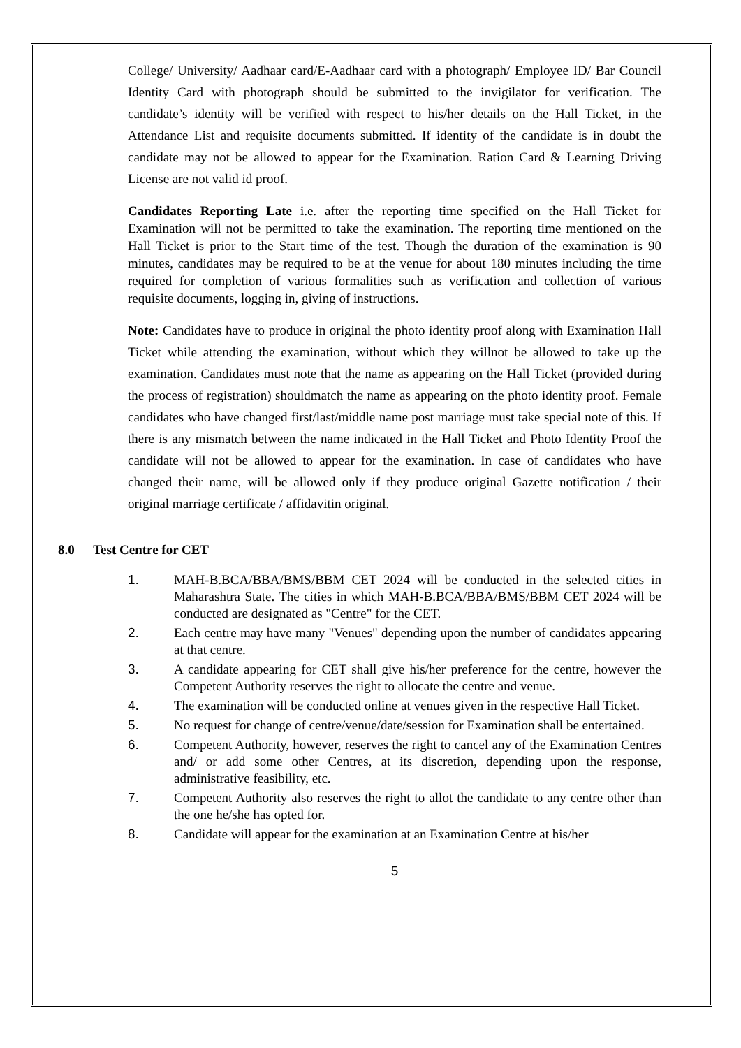College/ University/ Aadhaar card/E-Aadhaar card with a photograph/ Employee ID/ Bar Council Identity Card with photograph should be submitted to the invigilator for verification. The candidate’s identity will be verified with respect to his/her details on the Hall Ticket, in the Attendance List and requisite documents submitted. If identity of the candidate is in doubt the candidate may not be allowed to appear for the Examination. Ration Card & Learning Driving License are not valid id proof.
Candidates Reporting Late i.e. after the reporting time specified on the Hall Ticket for Examination will not be permitted to take the examination. The reporting time mentioned on the Hall Ticket is prior to the Start time of the test. Though the duration of the examination is 90 minutes, candidates may be required to be at the venue for about 180 minutes including the time required for completion of various formalities such as verification and collection of various requisite documents, logging in, giving of instructions.
Note: Candidates have to produce in original the photo identity proof along with Examination Hall Ticket while attending the examination, without which they willnot be allowed to take up the examination. Candidates must note that the name as appearing on the Hall Ticket (provided during the process of registration) shouldmatch the name as appearing on the photo identity proof. Female candidates who have changed first/last/middle name post marriage must take special note of this. If there is any mismatch between the name indicated in the Hall Ticket and Photo Identity Proof the candidate will not be allowed to appear for the examination. In case of candidates who have changed their name, will be allowed only if they produce original Gazette notification / their original marriage certificate / affidavitin original.
8.0 Test Centre for CET
1. MAH-B.BCA/BBA/BMS/BBM CET 2024 will be conducted in the selected cities in Maharashtra State. The cities in which MAH-B.BCA/BBA/BMS/BBM CET 2024 will be conducted are designated as "Centre" for the CET.
2. Each centre may have many "Venues" depending upon the number of candidates appearing at that centre.
3. A candidate appearing for CET shall give his/her preference for the centre, however the Competent Authority reserves the right to allocate the centre and venue.
4. The examination will be conducted online at venues given in the respective Hall Ticket.
5. No request for change of centre/venue/date/session for Examination shall be entertained.
6. Competent Authority, however, reserves the right to cancel any of the Examination Centres and/ or add some other Centres, at its discretion, depending upon the response, administrative feasibility, etc.
7. Competent Authority also reserves the right to allot the candidate to any centre other than the one he/she has opted for.
8. Candidate will appear for the examination at an Examination Centre at his/her
5